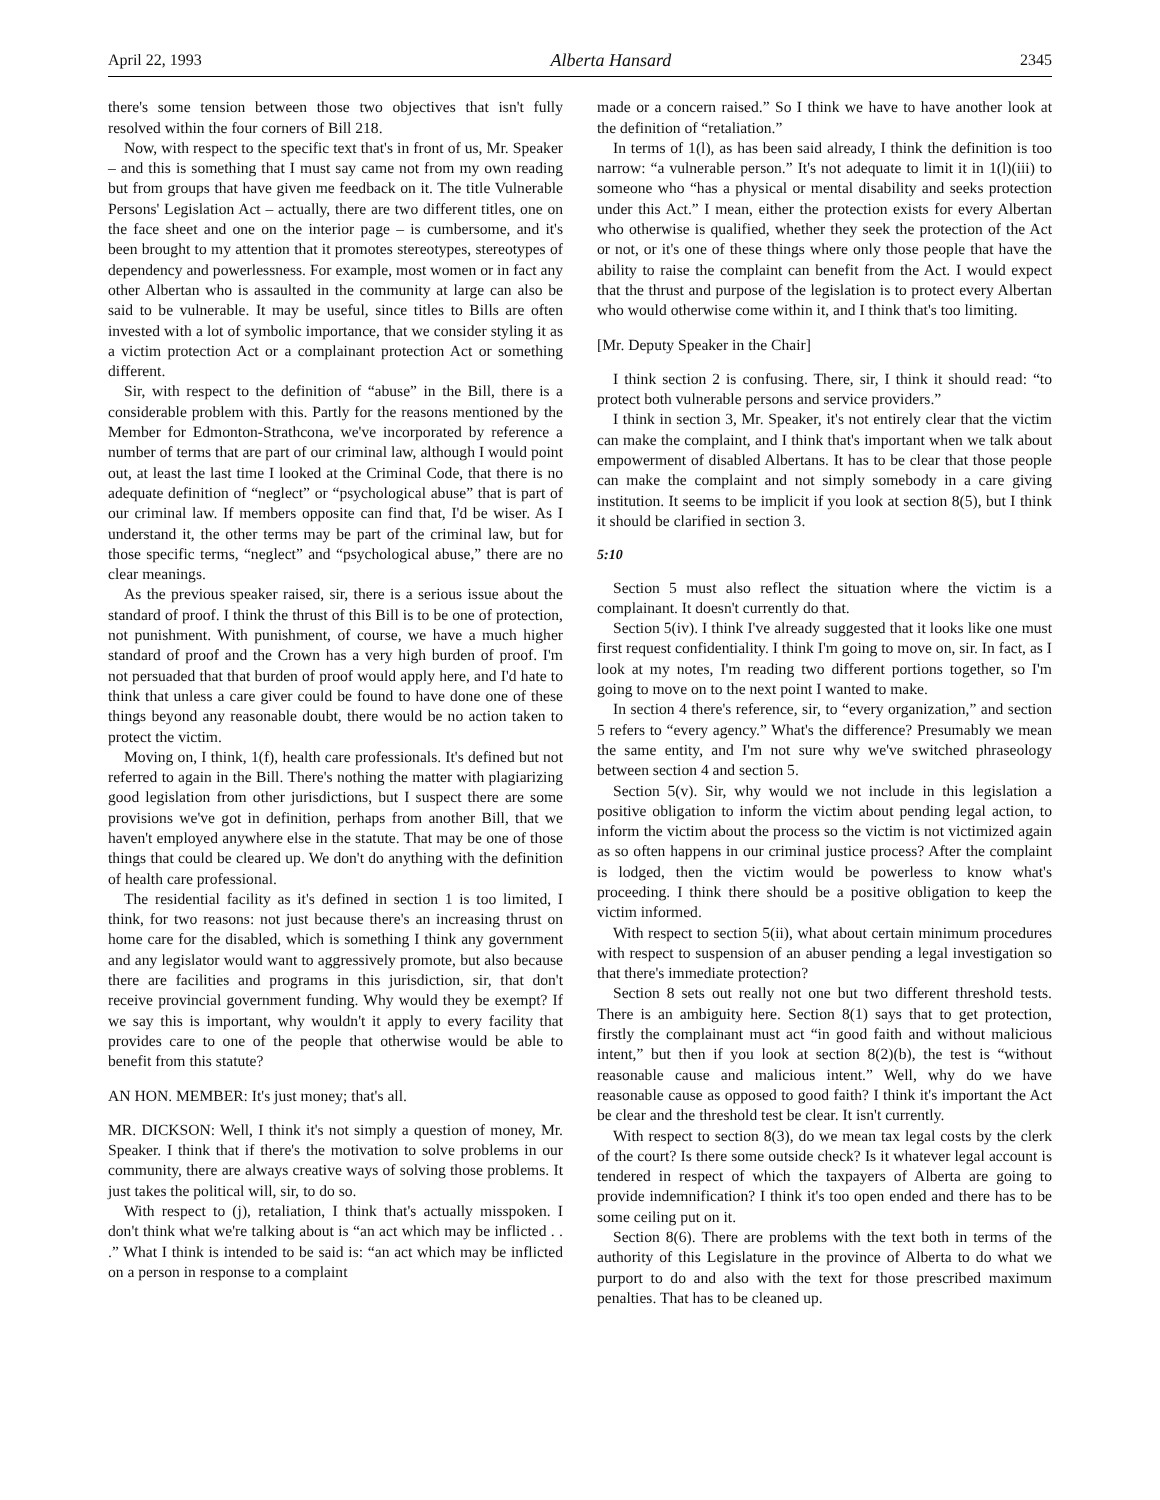April 22, 1993 Alberta Hansard 2345
there's some tension between those two objectives that isn't fully resolved within the four corners of Bill 218.
Now, with respect to the specific text that's in front of us, Mr. Speaker – and this is something that I must say came not from my own reading but from groups that have given me feedback on it. The title Vulnerable Persons' Legislation Act – actually, there are two different titles, one on the face sheet and one on the interior page – is cumbersome, and it's been brought to my attention that it promotes stereotypes, stereotypes of dependency and powerlessness. For example, most women or in fact any other Albertan who is assaulted in the community at large can also be said to be vulnerable. It may be useful, since titles to Bills are often invested with a lot of symbolic importance, that we consider styling it as a victim protection Act or a complainant protection Act or something different.
Sir, with respect to the definition of “abuse” in the Bill, there is a considerable problem with this. Partly for the reasons mentioned by the Member for Edmonton-Strathcona, we've incorporated by reference a number of terms that are part of our criminal law, although I would point out, at least the last time I looked at the Criminal Code, that there is no adequate definition of “neglect” or “psychological abuse” that is part of our criminal law. If members opposite can find that, I'd be wiser. As I understand it, the other terms may be part of the criminal law, but for those specific terms, “neglect” and “psychological abuse,” there are no clear meanings.
As the previous speaker raised, sir, there is a serious issue about the standard of proof. I think the thrust of this Bill is to be one of protection, not punishment. With punishment, of course, we have a much higher standard of proof and the Crown has a very high burden of proof. I'm not persuaded that that burden of proof would apply here, and I'd hate to think that unless a care giver could be found to have done one of these things beyond any reasonable doubt, there would be no action taken to protect the victim.
Moving on, I think, 1(f), health care professionals. It's defined but not referred to again in the Bill. There's nothing the matter with plagiarizing good legislation from other jurisdictions, but I suspect there are some provisions we've got in definition, perhaps from another Bill, that we haven't employed anywhere else in the statute. That may be one of those things that could be cleared up. We don't do anything with the definition of health care professional.
The residential facility as it's defined in section 1 is too limited, I think, for two reasons: not just because there's an increasing thrust on home care for the disabled, which is something I think any government and any legislator would want to aggressively promote, but also because there are facilities and programs in this jurisdiction, sir, that don't receive provincial government funding. Why would they be exempt? If we say this is important, why wouldn't it apply to every facility that provides care to one of the people that otherwise would be able to benefit from this statute?
AN HON. MEMBER: It's just money; that's all.
MR. DICKSON: Well, I think it's not simply a question of money, Mr. Speaker. I think that if there's the motivation to solve problems in our community, there are always creative ways of solving those problems. It just takes the political will, sir, to do so.
With respect to (j), retaliation, I think that's actually misspoken. I don't think what we're talking about is “an act which may be inflicted . . .” What I think is intended to be said is: “an act which may be inflicted on a person in response to a complaint
made or a concern raised.” So I think we have to have another look at the definition of “retaliation.”
In terms of 1(l), as has been said already, I think the definition is too narrow: “a vulnerable person.” It's not adequate to limit it in 1(l)(iii) to someone who “has a physical or mental disability and seeks protection under this Act.” I mean, either the protection exists for every Albertan who otherwise is qualified, whether they seek the protection of the Act or not, or it's one of these things where only those people that have the ability to raise the complaint can benefit from the Act. I would expect that the thrust and purpose of the legislation is to protect every Albertan who would otherwise come within it, and I think that's too limiting.
[Mr. Deputy Speaker in the Chair]
I think section 2 is confusing. There, sir, I think it should read: “to protect both vulnerable persons and service providers.”
I think in section 3, Mr. Speaker, it's not entirely clear that the victim can make the complaint, and I think that's important when we talk about empowerment of disabled Albertans. It has to be clear that those people can make the complaint and not simply somebody in a care giving institution. It seems to be implicit if you look at section 8(5), but I think it should be clarified in section 3.
5:10
Section 5 must also reflect the situation where the victim is a complainant. It doesn't currently do that.
Section 5(iv). I think I've already suggested that it looks like one must first request confidentiality. I think I'm going to move on, sir. In fact, as I look at my notes, I'm reading two different portions together, so I'm going to move on to the next point I wanted to make.
In section 4 there's reference, sir, to “every organization,” and section 5 refers to “every agency.” What's the difference? Presumably we mean the same entity, and I'm not sure why we've switched phraseology between section 4 and section 5.
Section 5(v). Sir, why would we not include in this legislation a positive obligation to inform the victim about pending legal action, to inform the victim about the process so the victim is not victimized again as so often happens in our criminal justice process? After the complaint is lodged, then the victim would be powerless to know what's proceeding. I think there should be a positive obligation to keep the victim informed.
With respect to section 5(ii), what about certain minimum procedures with respect to suspension of an abuser pending a legal investigation so that there's immediate protection?
Section 8 sets out really not one but two different threshold tests. There is an ambiguity here. Section 8(1) says that to get protection, firstly the complainant must act “in good faith and without malicious intent,” but then if you look at section 8(2)(b), the test is “without reasonable cause and malicious intent.” Well, why do we have reasonable cause as opposed to good faith? I think it's important the Act be clear and the threshold test be clear. It isn't currently.
With respect to section 8(3), do we mean tax legal costs by the clerk of the court? Is there some outside check? Is it whatever legal account is tendered in respect of which the taxpayers of Alberta are going to provide indemnification? I think it's too open ended and there has to be some ceiling put on it.
Section 8(6). There are problems with the text both in terms of the authority of this Legislature in the province of Alberta to do what we purport to do and also with the text for those prescribed maximum penalties. That has to be cleaned up.